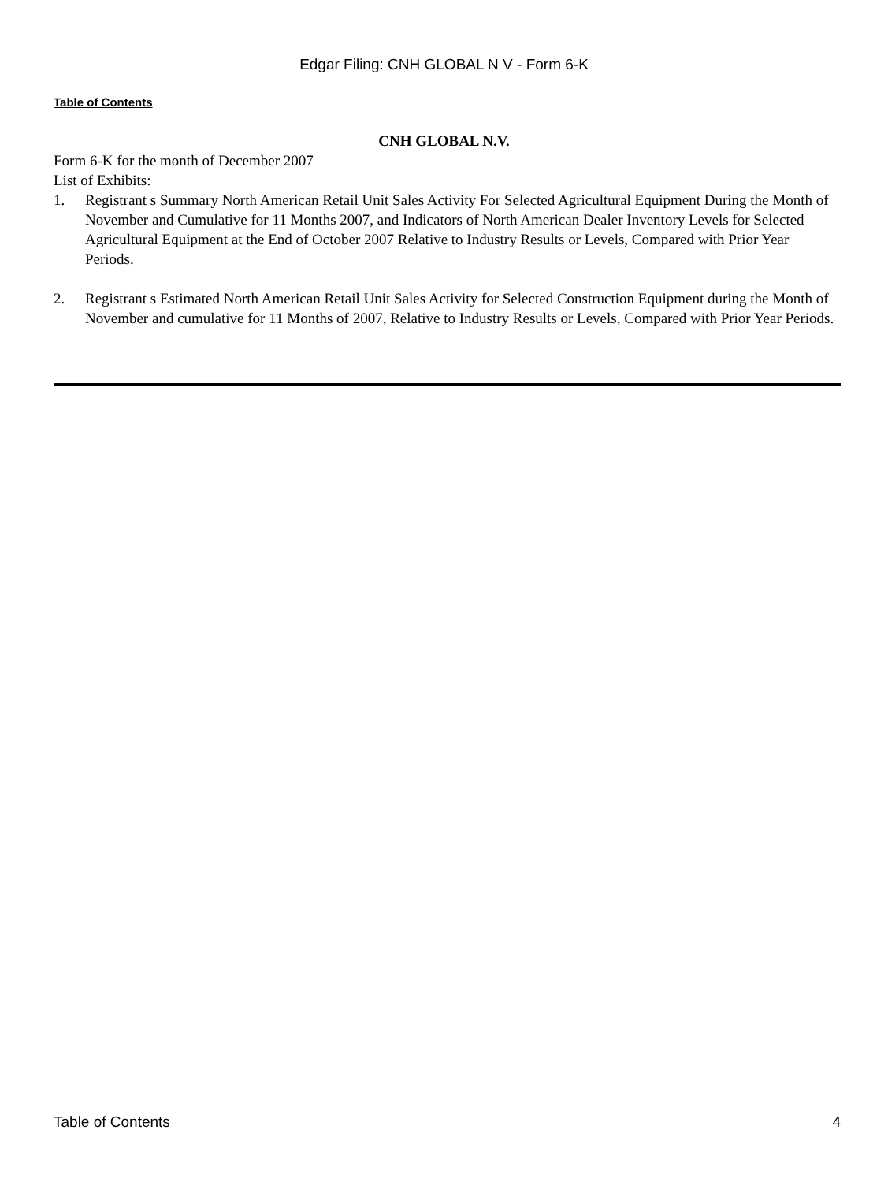Edgar Filing: CNH GLOBAL N V - Form 6-K
Table of Contents
CNH GLOBAL N.V.
Form 6-K for the month of December 2007
List of Exhibits:
1. Registrant s Summary North American Retail Unit Sales Activity For Selected Agricultural Equipment During the Month of November and Cumulative for 11 Months 2007, and Indicators of North American Dealer Inventory Levels for Selected Agricultural Equipment at the End of October 2007 Relative to Industry Results or Levels, Compared with Prior Year Periods.
2. Registrant s Estimated North American Retail Unit Sales Activity for Selected Construction Equipment during the Month of November and cumulative for 11 Months of 2007, Relative to Industry Results or Levels, Compared with Prior Year Periods.
Table of Contents 4